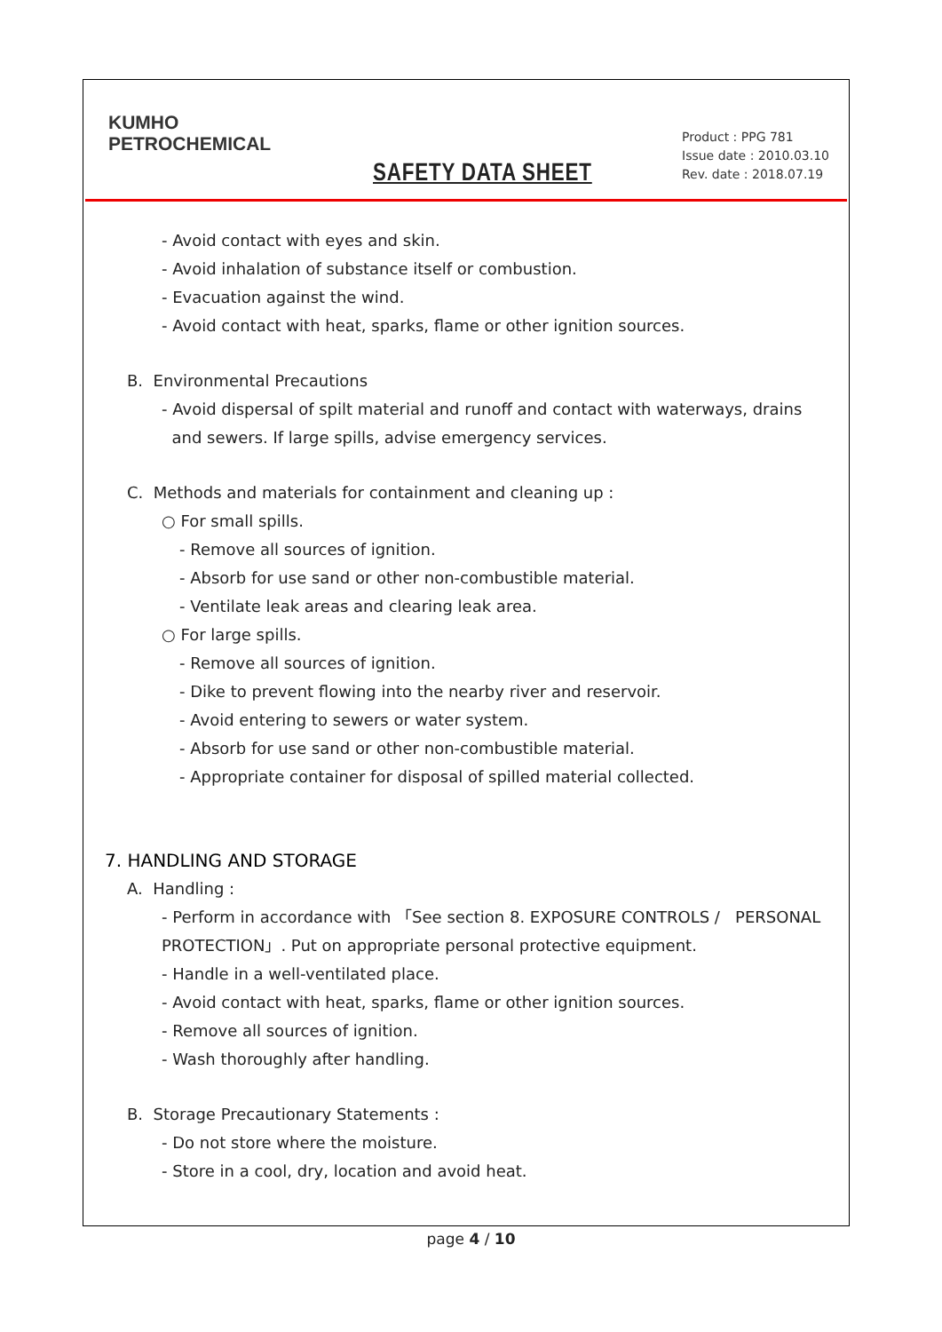KUMHO
PETROCHEMICAL
SAFETY DATA SHEET
Product : PPG 781
Issue date : 2010.03.10
Rev. date : 2018.07.19
- Avoid contact with eyes and skin.
- Avoid inhalation of substance itself or combustion.
- Evacuation against the wind.
- Avoid contact with heat, sparks, flame or other ignition sources.
B. Environmental Precautions
- Avoid dispersal of spilt material and runoff and contact with waterways, drains
and sewers. If large spills, advise emergency services.
C. Methods and materials for containment and cleaning up :
○ For small spills.
- Remove all sources of ignition.
- Absorb for use sand or other non-combustible material.
- Ventilate leak areas and clearing leak area.
○ For large spills.
- Remove all sources of ignition.
- Dike to prevent flowing into the nearby river and reservoir.
- Avoid entering to sewers or water system.
- Absorb for use sand or other non-combustible material.
- Appropriate container for disposal of spilled material collected.
7. HANDLING AND STORAGE
A. Handling :
- Perform in accordance with 「See section 8. EXPOSURE CONTROLS / PERSONAL PROTECTION」. Put on appropriate personal protective equipment.
- Handle in a well-ventilated place.
- Avoid contact with heat, sparks, flame or other ignition sources.
- Remove all sources of ignition.
- Wash thoroughly after handling.
B. Storage Precautionary Statements :
- Do not store where the moisture.
- Store in a cool, dry, location and avoid heat.
page 4 / 10